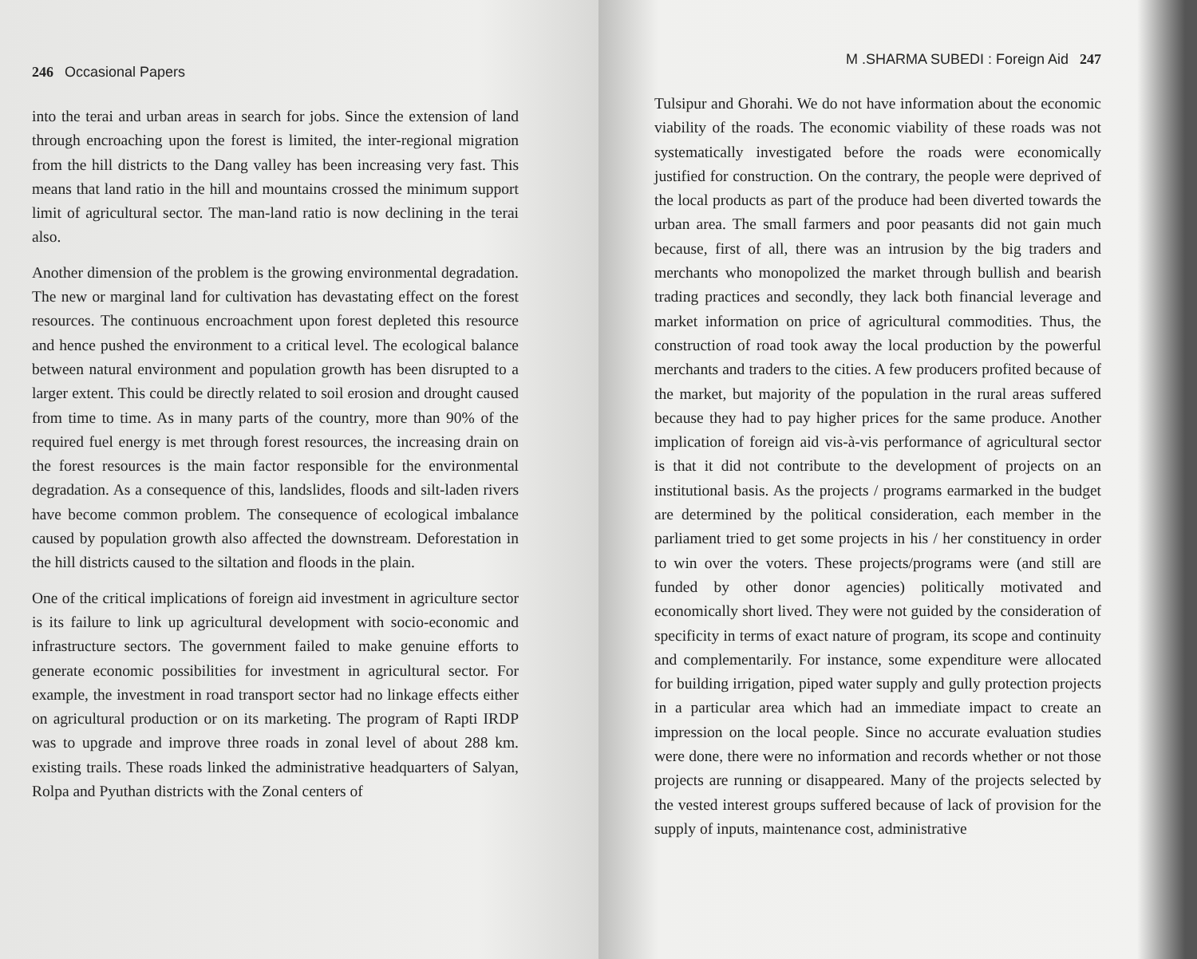246 Occasional Papers
into the terai and urban areas in search for jobs. Since the extension of land through encroaching upon the forest is limited, the inter-regional migration from the hill districts to the Dang valley has been increasing very fast. This means that land ratio in the hill and mountains crossed the minimum support limit of agricultural sector. The man-land ratio is now declining in the terai also.
Another dimension of the problem is the growing environmental degradation. The new or marginal land for cultivation has devastating effect on the forest resources. The continuous encroachment upon forest depleted this resource and hence pushed the environment to a critical level. The ecological balance between natural environment and population growth has been disrupted to a larger extent. This could be directly related to soil erosion and drought caused from time to time. As in many parts of the country, more than 90% of the required fuel energy is met through forest resources, the increasing drain on the forest resources is the main factor responsible for the environmental degradation. As a consequence of this, landslides, floods and silt-laden rivers have become common problem. The consequence of ecological imbalance caused by population growth also affected the downstream. Deforestation in the hill districts caused to the siltation and floods in the plain.
One of the critical implications of foreign aid investment in agriculture sector is its failure to link up agricultural development with socio-economic and infrastructure sectors. The government failed to make genuine efforts to generate economic possibilities for investment in agricultural sector. For example, the investment in road transport sector had no linkage effects either on agricultural production or on its marketing. The program of Rapti IRDP was to upgrade and improve three roads in zonal level of about 288 km. existing trails. These roads linked the administrative headquarters of Salyan, Rolpa and Pyuthan districts with the Zonal centers of
M .SHARMA SUBEDI : Foreign Aid 247
Tulsipur and Ghorahi. We do not have information about the economic viability of the roads. The economic viability of these roads was not systematically investigated before the roads were economically justified for construction. On the contrary, the people were deprived of the local products as part of the produce had been diverted towards the urban area. The small farmers and poor peasants did not gain much because, first of all, there was an intrusion by the big traders and merchants who monopolized the market through bullish and bearish trading practices and secondly, they lack both financial leverage and market information on price of agricultural commodities. Thus, the construction of road took away the local production by the powerful merchants and traders to the cities. A few producers profited because of the market, but majority of the population in the rural areas suffered because they had to pay higher prices for the same produce. Another implication of foreign aid vis-à-vis performance of agricultural sector is that it did not contribute to the development of projects on an institutional basis. As the projects / programs earmarked in the budget are determined by the political consideration, each member in the parliament tried to get some projects in his / her constituency in order to win over the voters. These projects/programs were (and still are funded by other donor agencies) politically motivated and economically short lived. They were not guided by the consideration of specificity in terms of exact nature of program, its scope and continuity and complementarily. For instance, some expenditure were allocated for building irrigation, piped water supply and gully protection projects in a particular area which had an immediate impact to create an impression on the local people. Since no accurate evaluation studies were done, there were no information and records whether or not those projects are running or disappeared. Many of the projects selected by the vested interest groups suffered because of lack of provision for the supply of inputs, maintenance cost, administrative